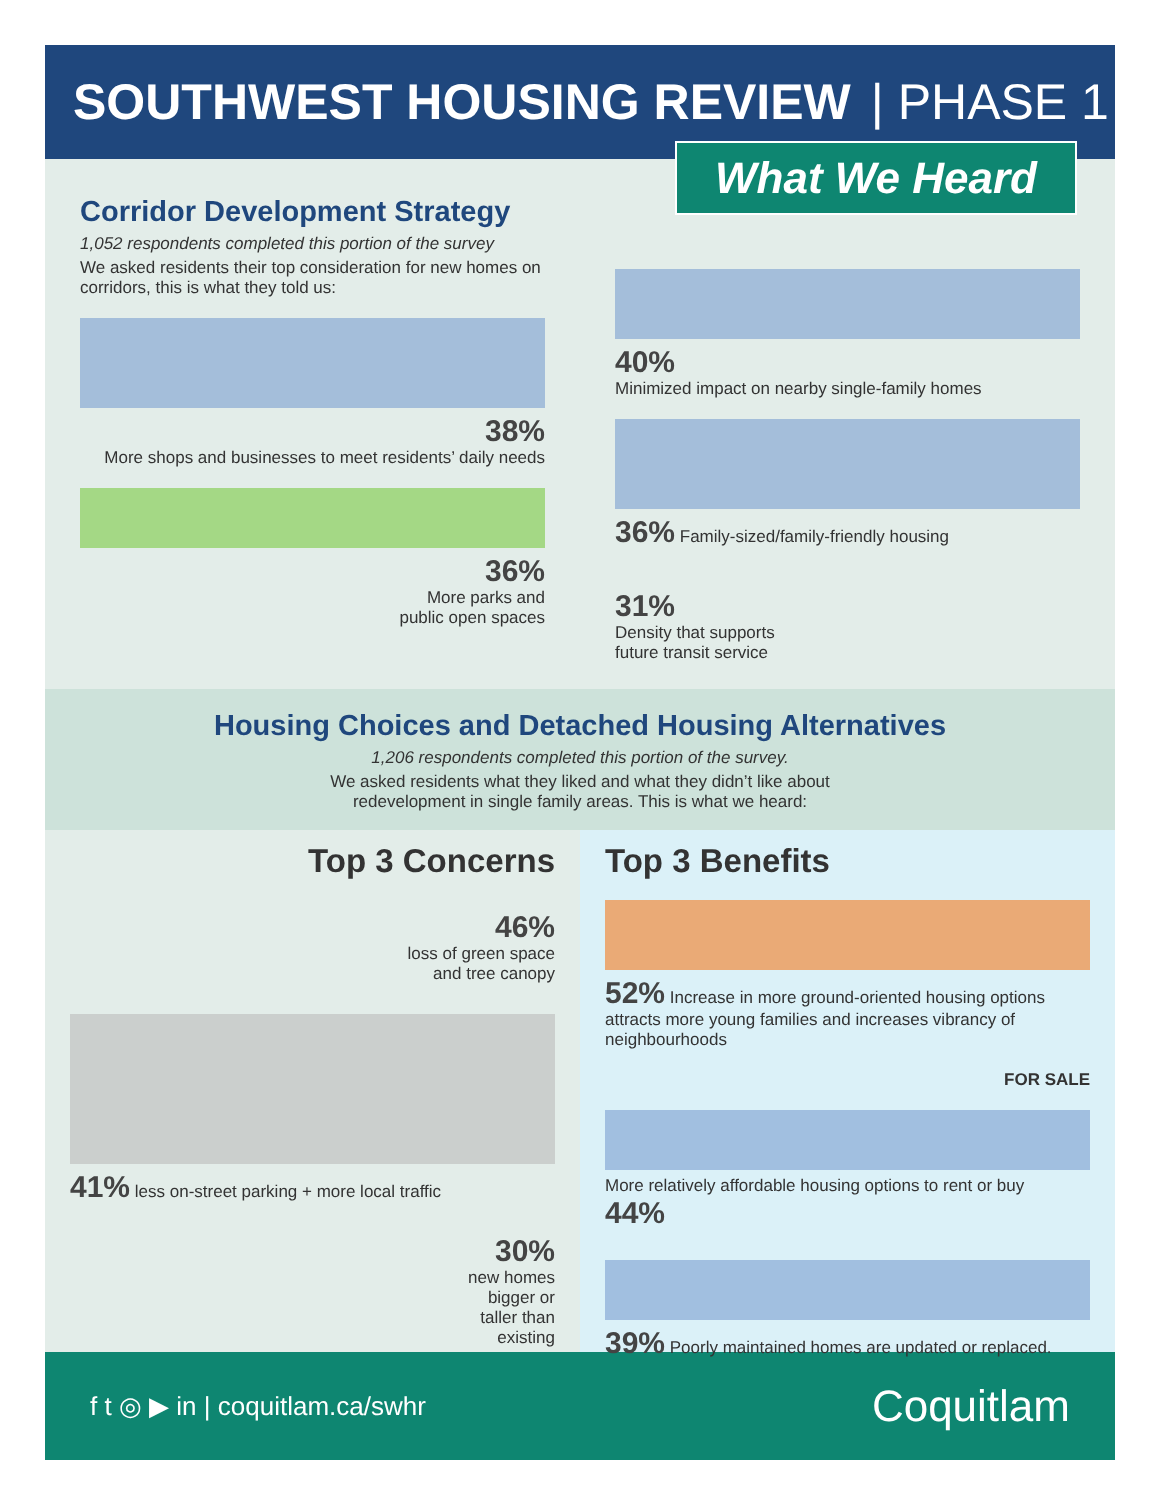SOUTHWEST HOUSING REVIEW | PHASE 1
What We Heard
Corridor Development Strategy
1,052 respondents completed this portion of the survey
We asked residents their top consideration for new homes on corridors, this is what they told us:
38%
More shops and businesses to meet residents’ daily needs
36%
More parks and
public open spaces
40%
Minimized impact on nearby single-family homes
36% Family-sized/family-friendly housing
31%
Density that supports
future transit service
Housing Choices and Detached Housing Alternatives
1,206 respondents completed this portion of the survey.
We asked residents what they liked and what they didn’t like about
redevelopment in single family areas. This is what we heard:
Top 3 Concerns
46%
loss of green space
and tree canopy
41% less on-street parking + more local traffic
30%
new homes
bigger or
taller than
existing
Top 3 Benefits
52% Increase in more ground-oriented housing options attracts more young families and increases vibrancy of neighbourhoods
FOR SALE
More relatively affordable housing options to rent or buy
44%
39% Poorly maintained homes are updated or replaced.
f t ◎ ▶ in | coquitlam.ca/swhr
Coquitlam